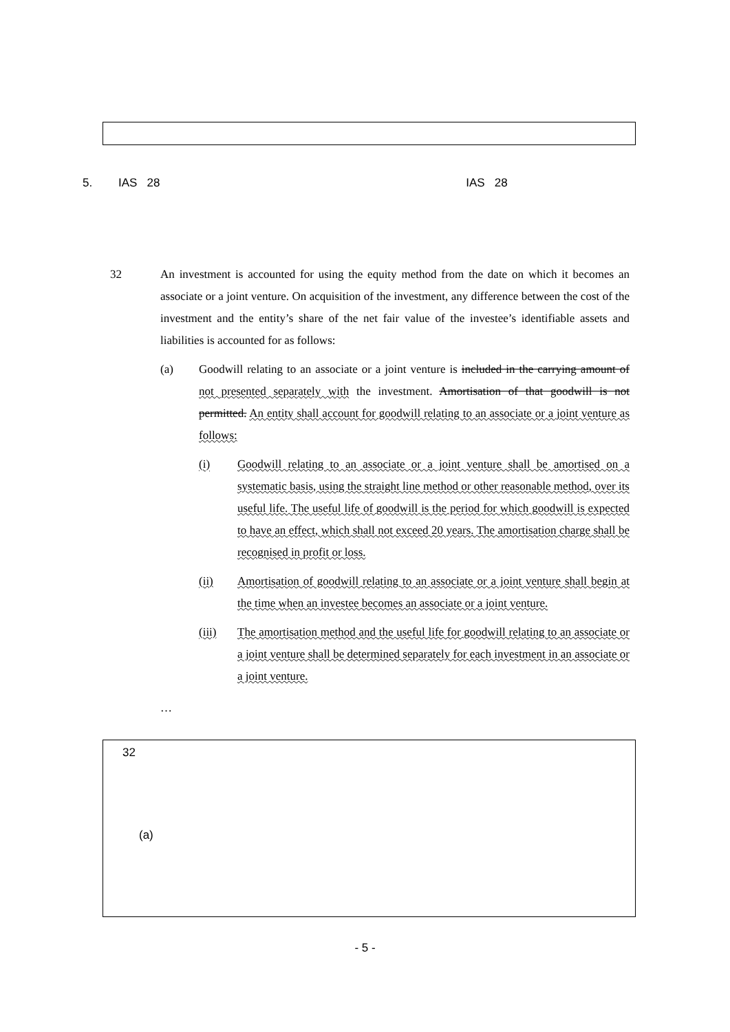5. IAS 28 IAS 28
32 An investment is accounted for using the equity method from the date on which it becomes an associate or a joint venture. On acquisition of the investment, any difference between the cost of the investment and the entity’s share of the net fair value of the investee’s identifiable assets and liabilities is accounted for as follows:
(a) Goodwill relating to an associate or a joint venture is included in the carrying amount of not presented separately with the investment. Amortisation of that goodwill is not permitted. An entity shall account for goodwill relating to an associate or a joint venture as follows:
(i) Goodwill relating to an associate or a joint venture shall be amortised on a systematic basis, using the straight line method or other reasonable method, over its useful life. The useful life of goodwill is the period for which goodwill is expected to have an effect, which shall not exceed 20 years. The amortisation charge shall be recognised in profit or loss.
(ii) Amortisation of goodwill relating to an associate or a joint venture shall begin at the time when an investee becomes an associate or a joint venture.
(iii) The amortisation method and the useful life for goodwill relating to an associate or a joint venture shall be determined separately for each investment in an associate or a joint venture.
…
32
(a)
- 5 -